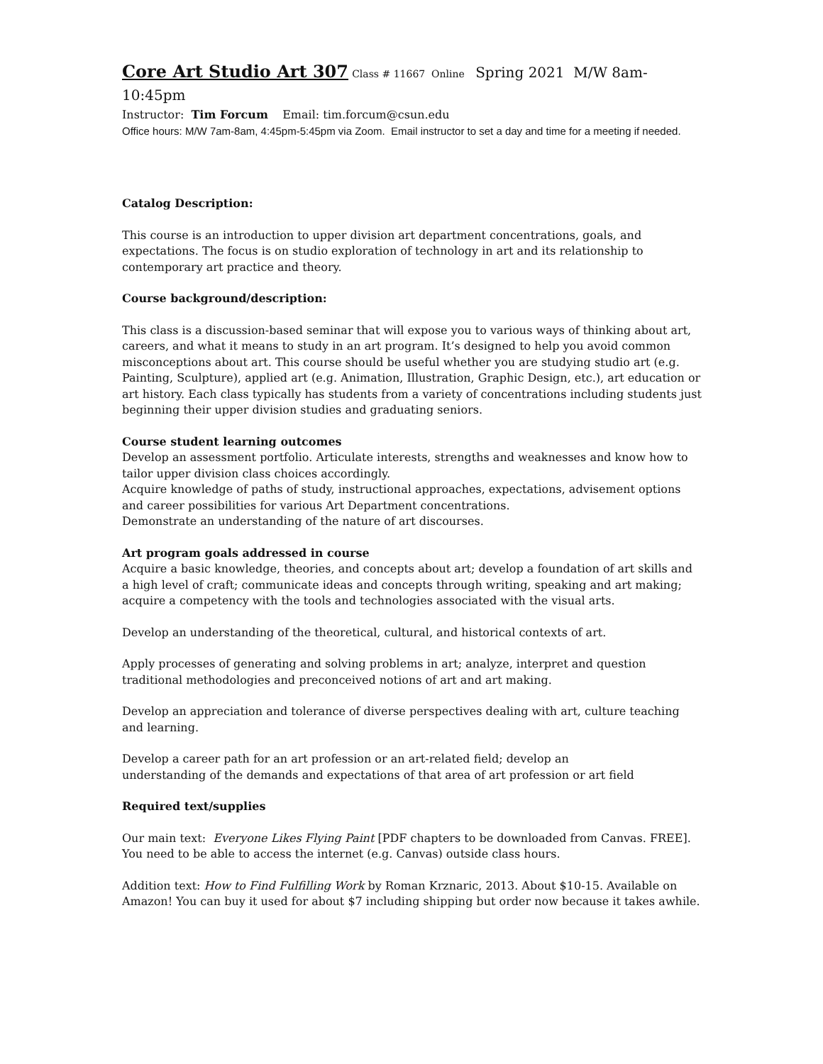Core Art Studio Art 307 Class # 11667 Online Spring 2021 M/W 8am-10:45pm
Instructor: Tim Forcum Email: tim.forcum@csun.edu
Office hours: M/W 7am-8am, 4:45pm-5:45pm via Zoom. Email instructor to set a day and time for a meeting if needed.
Catalog Description:
This course is an introduction to upper division art department concentrations, goals, and expectations. The focus is on studio exploration of technology in art and its relationship to contemporary art practice and theory.
Course background/description:
This class is a discussion-based seminar that will expose you to various ways of thinking about art, careers, and what it means to study in an art program. It’s designed to help you avoid common misconceptions about art. This course should be useful whether you are studying studio art (e.g. Painting, Sculpture), applied art (e.g. Animation, Illustration, Graphic Design, etc.), art education or art history. Each class typically has students from a variety of concentrations including students just beginning their upper division studies and graduating seniors.
Course student learning outcomes
Develop an assessment portfolio. Articulate interests, strengths and weaknesses and know how to tailor upper division class choices accordingly.
Acquire knowledge of paths of study, instructional approaches, expectations, advisement options and career possibilities for various Art Department concentrations.
Demonstrate an understanding of the nature of art discourses.
Art program goals addressed in course
Acquire a basic knowledge, theories, and concepts about art; develop a foundation of art skills and a high level of craft; communicate ideas and concepts through writing, speaking and art making; acquire a competency with the tools and technologies associated with the visual arts.
Develop an understanding of the theoretical, cultural, and historical contexts of art.
Apply processes of generating and solving problems in art; analyze, interpret and question traditional methodologies and preconceived notions of art and art making.
Develop an appreciation and tolerance of diverse perspectives dealing with art, culture teaching and learning.
Develop a career path for an art profession or an art-related field; develop an
understanding of the demands and expectations of that area of art profession or art field
Required text/supplies
Our main text: Everyone Likes Flying Paint [PDF chapters to be downloaded from Canvas. FREE].
You need to be able to access the internet (e.g. Canvas) outside class hours.
Addition text: How to Find Fulfilling Work by Roman Krznaric, 2013. About $10-15. Available on Amazon! You can buy it used for about $7 including shipping but order now because it takes awhile.